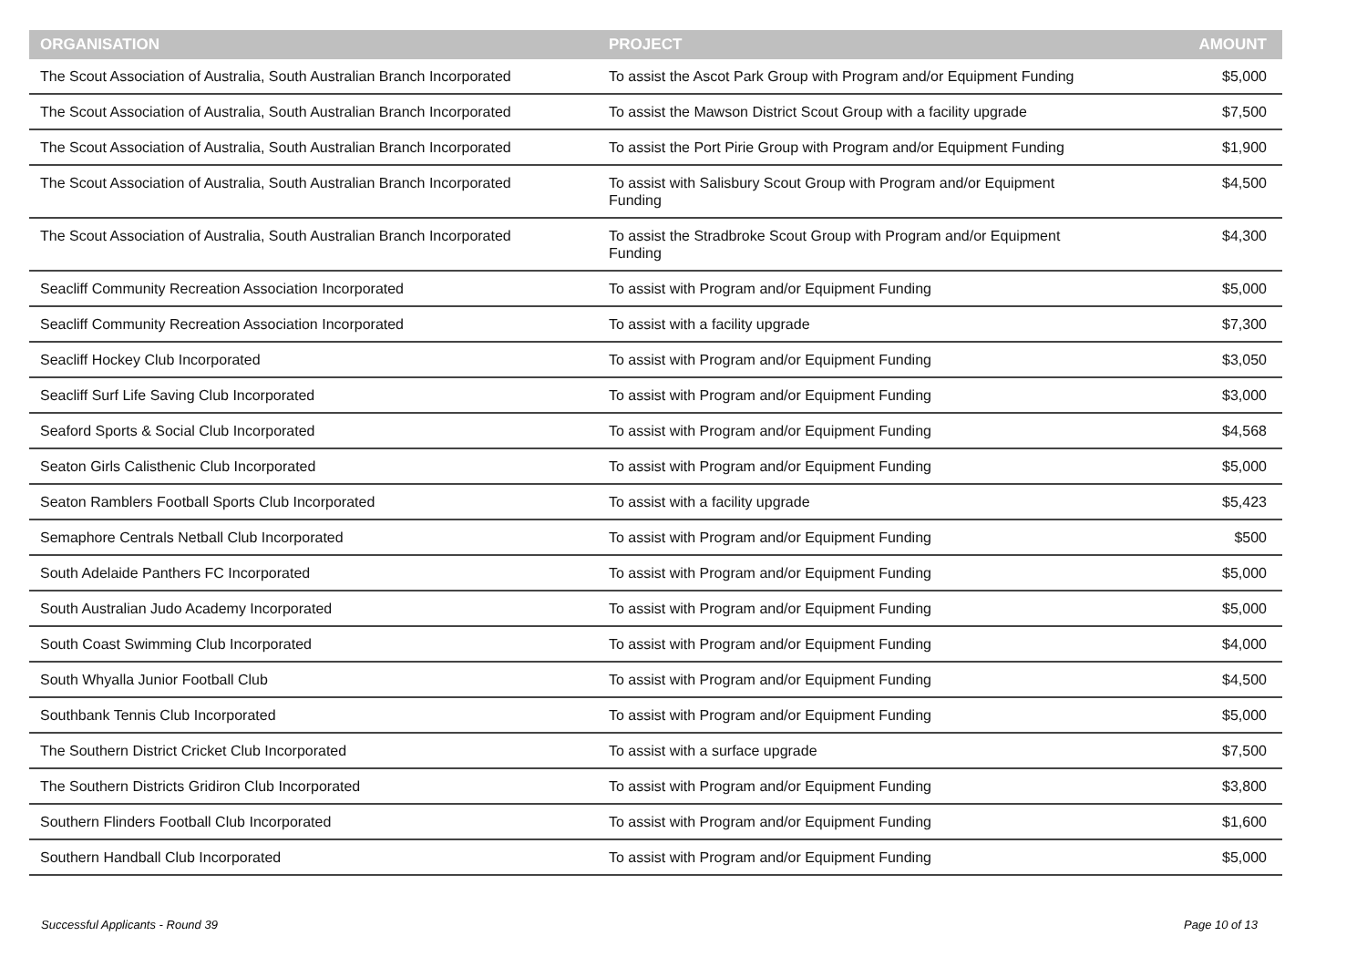| ORGANISATION | PROJECT | AMOUNT |
| --- | --- | --- |
| The Scout Association of Australia, South Australian Branch Incorporated | To assist the Ascot Park Group with Program and/or Equipment Funding | $5,000 |
| The Scout Association of Australia, South Australian Branch Incorporated | To assist the Mawson District Scout Group with a facility upgrade | $7,500 |
| The Scout Association of Australia, South Australian Branch Incorporated | To assist the Port Pirie Group with Program and/or Equipment Funding | $1,900 |
| The Scout Association of Australia, South Australian Branch Incorporated | To assist with Salisbury Scout Group with Program and/or Equipment Funding | $4,500 |
| The Scout Association of Australia, South Australian Branch Incorporated | To assist the Stradbroke Scout Group with Program and/or Equipment Funding | $4,300 |
| Seacliff Community Recreation Association Incorporated | To assist with Program and/or Equipment Funding | $5,000 |
| Seacliff Community Recreation Association Incorporated | To assist with a facility upgrade | $7,300 |
| Seacliff Hockey Club Incorporated | To assist with Program and/or Equipment Funding | $3,050 |
| Seacliff Surf Life Saving Club Incorporated | To assist with Program and/or Equipment Funding | $3,000 |
| Seaford Sports & Social Club Incorporated | To assist with Program and/or Equipment Funding | $4,568 |
| Seaton Girls Calisthenic Club Incorporated | To assist with Program and/or Equipment Funding | $5,000 |
| Seaton Ramblers Football Sports Club Incorporated | To assist with a facility upgrade | $5,423 |
| Semaphore Centrals Netball Club Incorporated | To assist with Program and/or Equipment Funding | $500 |
| South Adelaide Panthers FC Incorporated | To assist with Program and/or Equipment Funding | $5,000 |
| South Australian Judo Academy Incorporated | To assist with Program and/or Equipment Funding | $5,000 |
| South Coast Swimming Club Incorporated | To assist with Program and/or Equipment Funding | $4,000 |
| South Whyalla Junior Football Club | To assist with Program and/or Equipment Funding | $4,500 |
| Southbank Tennis Club Incorporated | To assist with Program and/or Equipment Funding | $5,000 |
| The Southern District Cricket Club Incorporated | To assist with a surface upgrade | $7,500 |
| The Southern Districts Gridiron Club Incorporated | To assist with Program and/or Equipment Funding | $3,800 |
| Southern Flinders Football Club Incorporated | To assist with Program and/or Equipment Funding | $1,600 |
| Southern Handball Club Incorporated | To assist with Program and/or Equipment Funding | $5,000 |
Successful Applicants - Round 39 Page 10 of 13